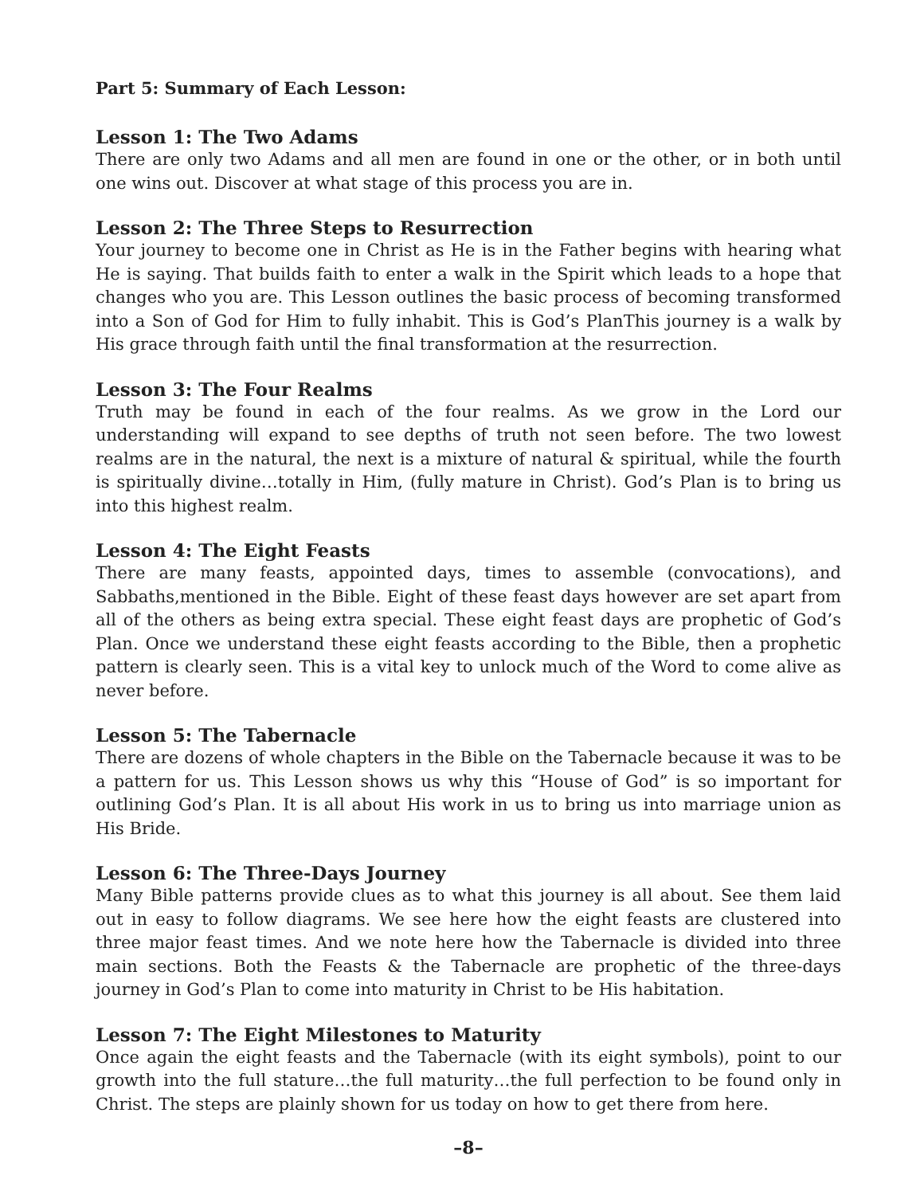Part 5: Summary of Each Lesson:
Lesson 1: The Two Adams
There are only two Adams and all men are found in one or the other, or in both until one wins out. Discover at what stage of this process you are in.
Lesson 2: The Three Steps to Resurrection
Your journey to become one in Christ as He is in the Father begins with hearing what He is saying. That builds faith to enter a walk in the Spirit which leads to a hope that changes who you are. This Lesson outlines the basic process of becoming transformed into a Son of God for Him to fully inhabit. This is God’s PlanThis journey is a walk by His grace through faith until the final transformation at the resurrection.
Lesson 3: The Four Realms
Truth may be found in each of the four realms. As we grow in the Lord our understanding will expand to see depths of truth not seen before. The two lowest realms are in the natural, the next is a mixture of natural & spiritual, while the fourth is spiritually divine…totally in Him, (fully mature in Christ). God’s Plan is to bring us into this highest realm.
Lesson 4: The Eight Feasts
There are many feasts, appointed days, times to assemble (convocations), and Sabbaths,mentioned in the Bible. Eight of these feast days however are set apart from all of the others as being extra special. These eight feast days are prophetic of God’s Plan. Once we understand these eight feasts according to the Bible, then a prophetic pattern is clearly seen. This is a vital key to unlock much of the Word to come alive as never before.
Lesson 5: The Tabernacle
There are dozens of whole chapters in the Bible on the Tabernacle because it was to be a pattern for us. This Lesson shows us why this “House of God” is so important for outlining God’s Plan. It is all about His work in us to bring us into marriage union as His Bride.
Lesson 6: The Three-Days Journey
Many Bible patterns provide clues as to what this journey is all about. See them laid out in easy to follow diagrams. We see here how the eight feasts are clustered into three major feast times. And we note here how the Tabernacle is divided into three main sections. Both the Feasts & the Tabernacle are prophetic of the three-days journey in God’s Plan to come into maturity in Christ to be His habitation.
Lesson 7: The Eight Milestones to Maturity
Once again the eight feasts and the Tabernacle (with its eight symbols), point to our growth into the full stature…the full maturity…the full perfection to be found only in Christ. The steps are plainly shown for us today on how to get there from here.
–8–